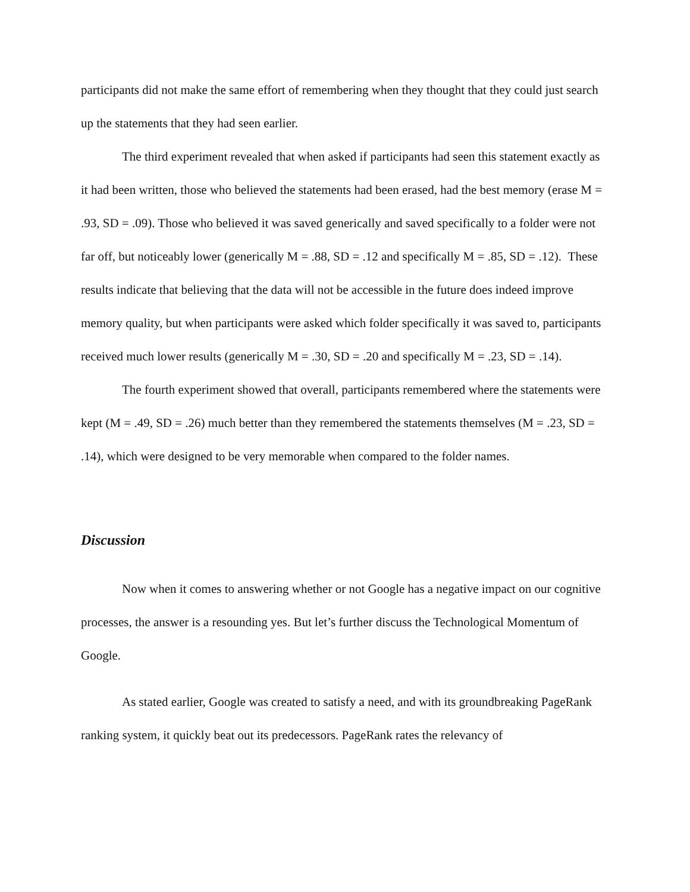participants did not make the same effort of remembering when they thought that they could just search up the statements that they had seen earlier.
The third experiment revealed that when asked if participants had seen this statement exactly as it had been written, those who believed the statements had been erased, had the best memory (erase M = .93, SD = .09). Those who believed it was saved generically and saved specifically to a folder were not far off, but noticeably lower (generically M = .88, SD = .12 and specifically M = .85, SD = .12). These results indicate that believing that the data will not be accessible in the future does indeed improve memory quality, but when participants were asked which folder specifically it was saved to, participants received much lower results (generically M = .30, SD = .20 and specifically M = .23, SD = .14).
The fourth experiment showed that overall, participants remembered where the statements were kept (M = .49, SD = .26) much better than they remembered the statements themselves (M = .23, SD = .14), which were designed to be very memorable when compared to the folder names.
Discussion
Now when it comes to answering whether or not Google has a negative impact on our cognitive processes, the answer is a resounding yes. But let’s further discuss the Technological Momentum of Google.
As stated earlier, Google was created to satisfy a need, and with its groundbreaking PageRank ranking system, it quickly beat out its predecessors. PageRank rates the relevancy of